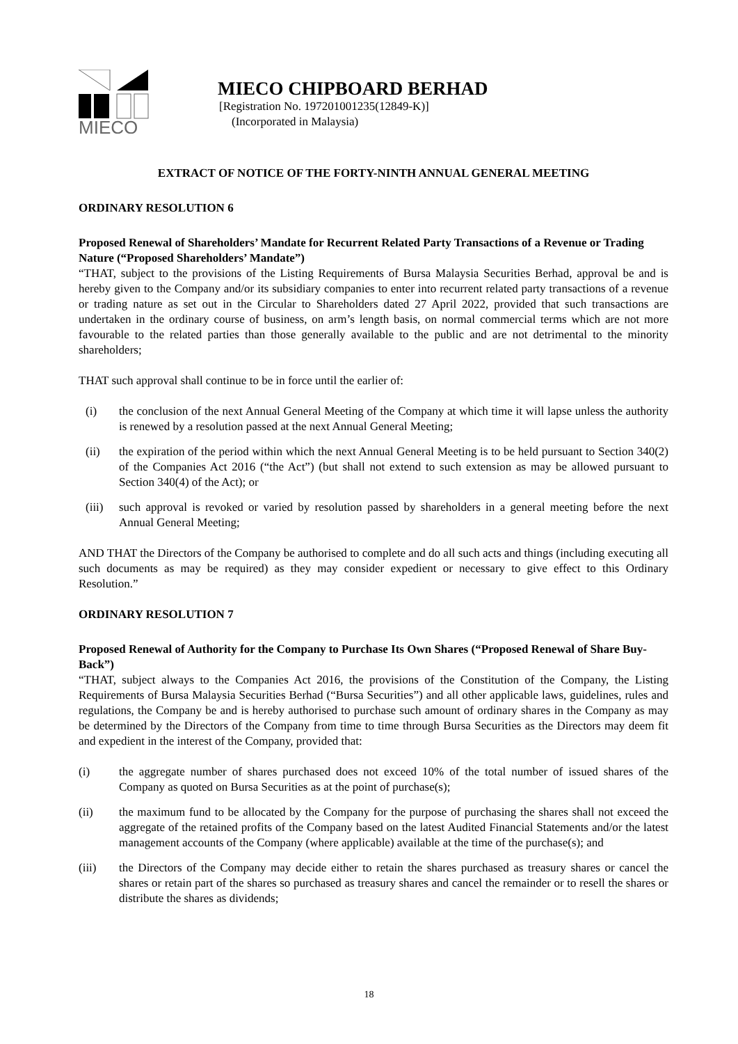MIECO
MIECO CHIPBOARD BERHAD
[Registration No. 197201001235(12849-K)]
(Incorporated in Malaysia)
EXTRACT OF NOTICE OF THE FORTY-NINTH ANNUAL GENERAL MEETING
ORDINARY RESOLUTION 6
Proposed Renewal of Shareholders’ Mandate for Recurrent Related Party Transactions of a Revenue or Trading Nature (“Proposed Shareholders’ Mandate”)
“THAT, subject to the provisions of the Listing Requirements of Bursa Malaysia Securities Berhad, approval be and is hereby given to the Company and/or its subsidiary companies to enter into recurrent related party transactions of a revenue or trading nature as set out in the Circular to Shareholders dated 27 April 2022, provided that such transactions are undertaken in the ordinary course of business, on arm’s length basis, on normal commercial terms which are not more favourable to the related parties than those generally available to the public and are not detrimental to the minority shareholders;
THAT such approval shall continue to be in force until the earlier of:
(i) the conclusion of the next Annual General Meeting of the Company at which time it will lapse unless the authority is renewed by a resolution passed at the next Annual General Meeting;
(ii) the expiration of the period within which the next Annual General Meeting is to be held pursuant to Section 340(2) of the Companies Act 2016 (“the Act”) (but shall not extend to such extension as may be allowed pursuant to Section 340(4) of the Act); or
(iii) such approval is revoked or varied by resolution passed by shareholders in a general meeting before the next Annual General Meeting;
AND THAT the Directors of the Company be authorised to complete and do all such acts and things (including executing all such documents as may be required) as they may consider expedient or necessary to give effect to this Ordinary Resolution.”
ORDINARY RESOLUTION 7
Proposed Renewal of Authority for the Company to Purchase Its Own Shares (“Proposed Renewal of Share Buy-Back”)
“THAT, subject always to the Companies Act 2016, the provisions of the Constitution of the Company, the Listing Requirements of Bursa Malaysia Securities Berhad (“Bursa Securities”) and all other applicable laws, guidelines, rules and regulations, the Company be and is hereby authorised to purchase such amount of ordinary shares in the Company as may be determined by the Directors of the Company from time to time through Bursa Securities as the Directors may deem fit and expedient in the interest of the Company, provided that:
(i) the aggregate number of shares purchased does not exceed 10% of the total number of issued shares of the Company as quoted on Bursa Securities as at the point of purchase(s);
(ii) the maximum fund to be allocated by the Company for the purpose of purchasing the shares shall not exceed the aggregate of the retained profits of the Company based on the latest Audited Financial Statements and/or the latest management accounts of the Company (where applicable) available at the time of the purchase(s); and
(iii) the Directors of the Company may decide either to retain the shares purchased as treasury shares or cancel the shares or retain part of the shares so purchased as treasury shares and cancel the remainder or to resell the shares or distribute the shares as dividends;
18